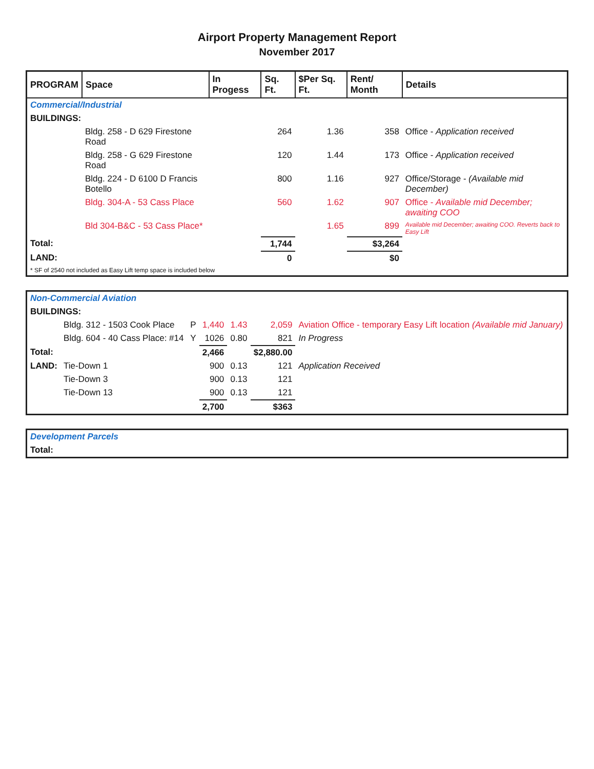Airport Property Management Report
November 2017
| PROGRAM | Space | In Progess | Sq. Ft. | $Per Sq. Ft. | Rent/ Month | Details |
| --- | --- | --- | --- | --- | --- | --- |
| Commercial/Industrial | | | | | | |
| BUILDINGS: | | | | | | |
| | Bldg. 258 - D 629 Firestone Road | | 264 | 1.36 | 358 | Office - Application received |
| | Bldg. 258 - G 629 Firestone Road | | 120 | 1.44 | 173 | Office - Application received |
| | Bldg. 224 - D 6100 D Francis Botello | | 800 | 1.16 | 927 | Office/Storage - (Available mid December) |
| | Bldg. 304-A - 53 Cass Place | | 560 | 1.62 | 907 | Office - Available mid December; awaiting COO |
| | Bld 304-B&C - 53 Cass Place* | | | 1.65 | 899 | Available mid December; awaiting COO. Reverts back to Easy Lift |
| Total: | | | 1,744 | | $3,264 | |
| LAND: | | | 0 | | $0 | |
| * SF of 2540 not included as Easy Lift temp space is included below | | | | | | |
| Non-Commercial Aviation | | | | | | |
| BUILDINGS: | | | | | | |
| | Bldg. 312 - 1503 Cook Place | P | 1,440 | 1.43 | 2,059 | Aviation Office - temporary Easy Lift location (Available mid January) |
| | Bldg. 604 - 40 Cass Place: #14 | Y | 1026 | 0.80 | 821 | In Progress |
| Total: | | | 2,466 | | $2,880.00 | |
| LAND: | Tie-Down 1 | | 900 | 0.13 | 121 | Application Received |
| | Tie-Down 3 | | 900 | 0.13 | 121 | |
| | Tie-Down 13 | | 900 | 0.13 | 121 | |
| | | | 2,700 | | $363 | |
| Development Parcels |
| Total: |